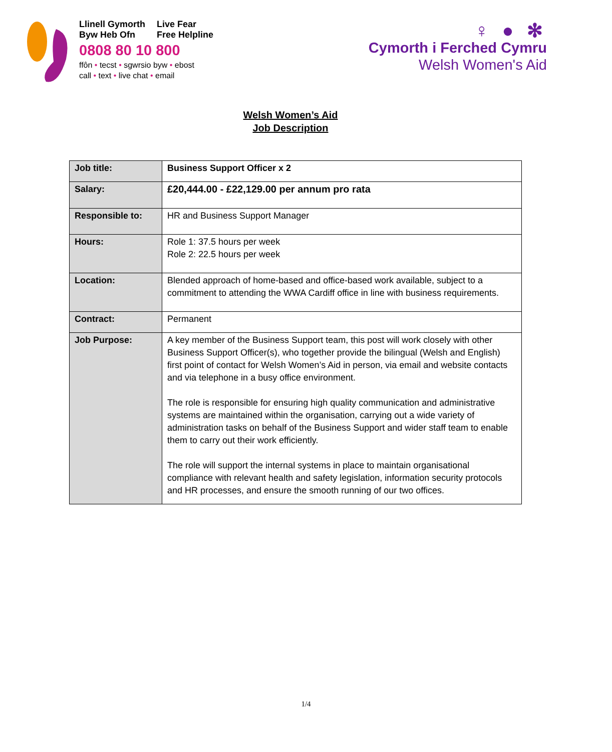Llinell Gymorth Live Fear
Byw Heb Ofn Free Helpline
0808 80 10 800
ffôn • tecst • sgwrsio byw • ebost
call • text • live chat • email
♀ ● ✻
Cymorth i Ferched Cymru
Welsh Women's Aid
Welsh Women’s Aid
Job Description
| Job title: | Business Support Officer x 2 |
| Salary: | £20,444.00 - £22,129.00 per annum pro rata |
| Responsible to: | HR and Business Support Manager |
| Hours: | Role 1: 37.5 hours per week Role 2: 22.5 hours per week |
| Location: | Blended approach of home-based and office-based work available, subject to a commitment to attending the WWA Cardiff office in line with business requirements. |
| Contract: | Permanent |
| Job Purpose: | A key member of the Business Support team, this post will work closely with other Business Support Officer(s), who together provide the bilingual (Welsh and English) first point of contact for Welsh Women’s Aid in person, via email and website contacts and via telephone in a busy office environment. The role is responsible for ensuring high quality communication and administrative systems are maintained within the organisation, carrying out a wide variety of administration tasks on behalf of the Business Support and wider staff team to enable them to carry out their work efficiently. The role will support the internal systems in place to maintain organisational compliance with relevant health and safety legislation, information security protocols and HR processes, and ensure the smooth running of our two offices. |
1/4